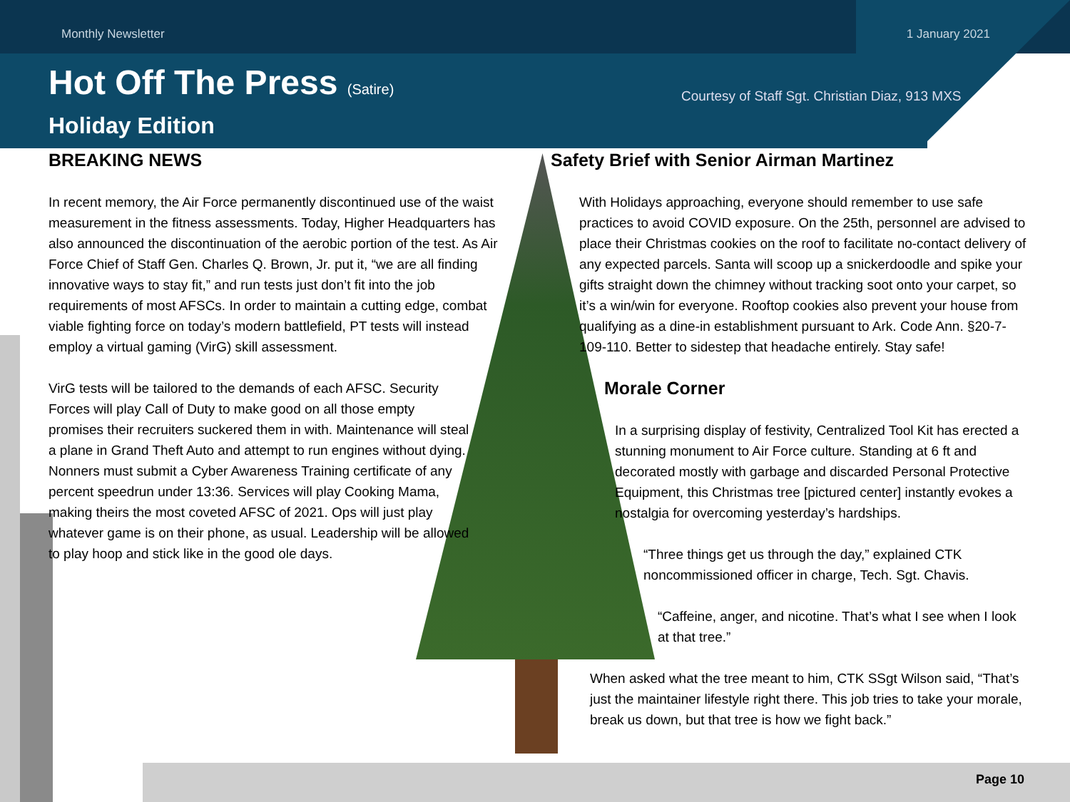Monthly Newsletter 1 January 2021
Hot Off The Press (Satire)
Courtesy of Staff Sgt. Christian Diaz, 913 MXS
Holiday Edition
BREAKING NEWS
In recent memory, the Air Force permanently discontinued use of the waist measurement in the fitness assessments. Today, Higher Headquarters has also announced the discontinuation of the aerobic portion of the test. As Air Force Chief of Staff Gen. Charles Q. Brown, Jr. put it, “we are all finding innovative ways to stay fit,” and run tests just don’t fit into the job requirements of most AFSCs. In order to maintain a cutting edge, combat viable fighting force on today’s modern battlefield, PT tests will instead employ a virtual gaming (VirG) skill assessment.
VirG tests will be tailored to the demands of each AFSC. Security Forces will play Call of Duty to make good on all those empty promises their recruiters suckered them in with. Maintenance will steal a plane in Grand Theft Auto and attempt to run engines without dying. Nonners must submit a Cyber Awareness Training certificate of any percent speedrun under 13:36. Services will play Cooking Mama, making theirs the most coveted AFSC of 2021. Ops will just play whatever game is on their phone, as usual. Leadership will be allowed to play hoop and stick like in the good ole days.
Safety Brief with Senior Airman Martinez
With Holidays approaching, everyone should remember to use safe practices to avoid COVID exposure. On the 25th, personnel are advised to place their Christmas cookies on the roof to facilitate no-contact delivery of any expected parcels. Santa will scoop up a snickerdoodle and spike your gifts straight down the chimney without tracking soot onto your carpet, so it’s a win/win for everyone. Rooftop cookies also prevent your house from qualifying as a dine-in establishment pursuant to Ark. Code Ann. §20-7-109-110. Better to sidestep that headache entirely. Stay safe!
Morale Corner
In a surprising display of festivity, Centralized Tool Kit has erected a stunning monument to Air Force culture. Standing at 6 ft and decorated mostly with garbage and discarded Personal Protective Equipment, this Christmas tree [pictured center] instantly evokes a nostalgia for overcoming yesterday’s hardships.
“Three things get us through the day,” explained CTK noncommissioned officer in charge, Tech. Sgt. Chavis.
“Caffeine, anger, and nicotine. That’s what I see when I look at that tree.”
When asked what the tree meant to him, CTK SSgt Wilson said, “That’s just the maintainer lifestyle right there. This job tries to take your morale, break us down, but that tree is how we fight back.”
Page 10